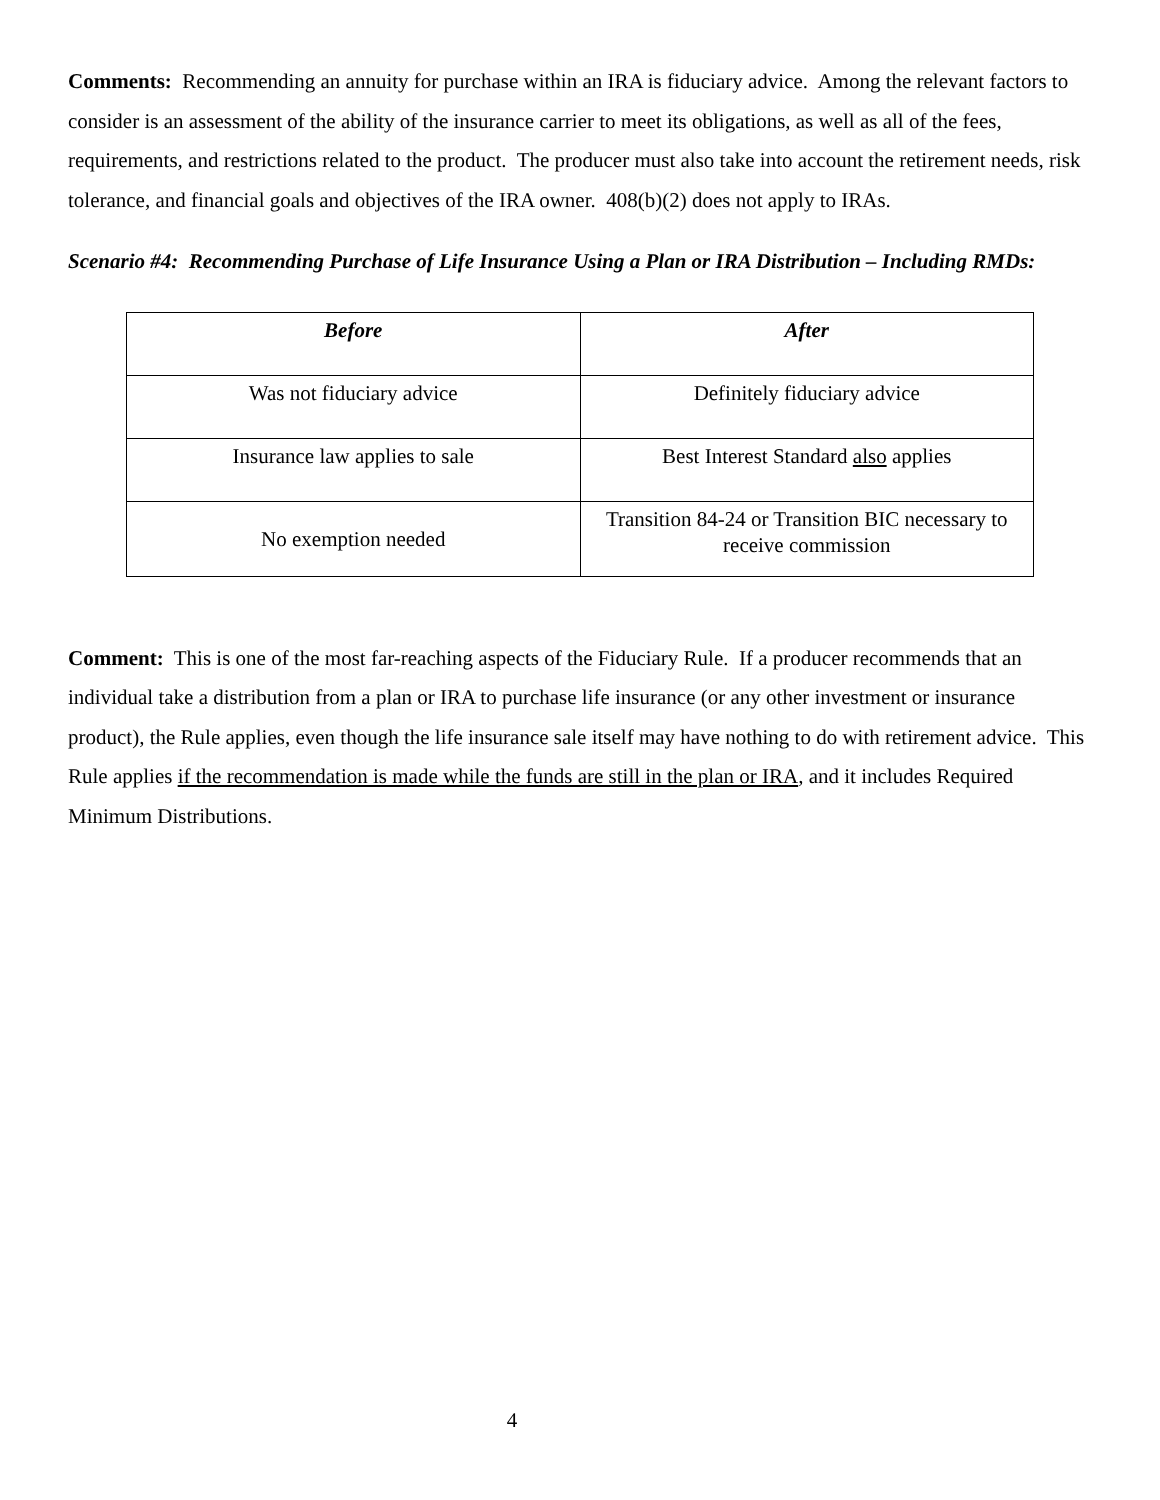Comments: Recommending an annuity for purchase within an IRA is fiduciary advice. Among the relevant factors to consider is an assessment of the ability of the insurance carrier to meet its obligations, as well as all of the fees, requirements, and restrictions related to the product. The producer must also take into account the retirement needs, risk tolerance, and financial goals and objectives of the IRA owner. 408(b)(2) does not apply to IRAs.
Scenario #4: Recommending Purchase of Life Insurance Using a Plan or IRA Distribution – Including RMDs:
| Before | After |
| --- | --- |
| Was not fiduciary advice | Definitely fiduciary advice |
| Insurance law applies to sale | Best Interest Standard also applies |
| No exemption needed | Transition 84-24 or Transition BIC necessary to receive commission |
Comment: This is one of the most far-reaching aspects of the Fiduciary Rule. If a producer recommends that an individual take a distribution from a plan or IRA to purchase life insurance (or any other investment or insurance product), the Rule applies, even though the life insurance sale itself may have nothing to do with retirement advice. This Rule applies if the recommendation is made while the funds are still in the plan or IRA, and it includes Required Minimum Distributions.
4